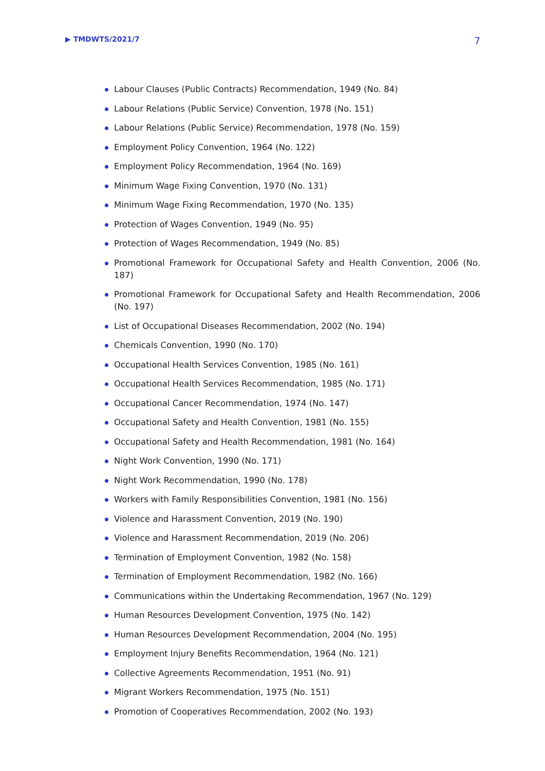▶ TMDWTS/2021/7
7
Labour Clauses (Public Contracts) Recommendation, 1949 (No. 84)
Labour Relations (Public Service) Convention, 1978 (No. 151)
Labour Relations (Public Service) Recommendation, 1978 (No. 159)
Employment Policy Convention, 1964 (No. 122)
Employment Policy Recommendation, 1964 (No. 169)
Minimum Wage Fixing Convention, 1970 (No. 131)
Minimum Wage Fixing Recommendation, 1970 (No. 135)
Protection of Wages Convention, 1949 (No. 95)
Protection of Wages Recommendation, 1949 (No. 85)
Promotional Framework for Occupational Safety and Health Convention, 2006 (No. 187)
Promotional Framework for Occupational Safety and Health Recommendation, 2006 (No. 197)
List of Occupational Diseases Recommendation, 2002 (No. 194)
Chemicals Convention, 1990 (No. 170)
Occupational Health Services Convention, 1985 (No. 161)
Occupational Health Services Recommendation, 1985 (No. 171)
Occupational Cancer Recommendation, 1974 (No. 147)
Occupational Safety and Health Convention, 1981 (No. 155)
Occupational Safety and Health Recommendation, 1981 (No. 164)
Night Work Convention, 1990 (No. 171)
Night Work Recommendation, 1990 (No. 178)
Workers with Family Responsibilities Convention, 1981 (No. 156)
Violence and Harassment Convention, 2019 (No. 190)
Violence and Harassment Recommendation, 2019 (No. 206)
Termination of Employment Convention, 1982 (No. 158)
Termination of Employment Recommendation, 1982 (No. 166)
Communications within the Undertaking Recommendation, 1967 (No. 129)
Human Resources Development Convention, 1975 (No. 142)
Human Resources Development Recommendation, 2004 (No. 195)
Employment Injury Benefits Recommendation, 1964 (No. 121)
Collective Agreements Recommendation, 1951 (No. 91)
Migrant Workers Recommendation, 1975 (No. 151)
Promotion of Cooperatives Recommendation, 2002 (No. 193)